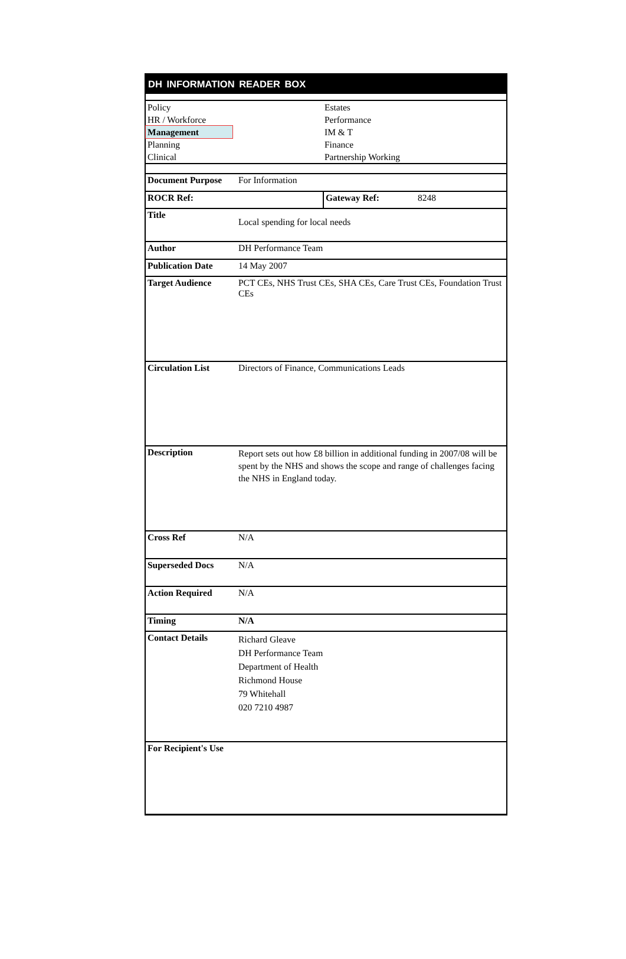DH INFORMATION READER BOX
| Policy | Estates |
| HR / Workforce | Performance |
| Management | IM & T |
| Planning | Finance |
| Clinical | Partnership Working |
| Document Purpose | For Information | | |
| ROCR Ref: | | Gateway Ref: | 8248 |
| Title | Local spending for local needs | | |
| Author | DH Performance Team | | |
| Publication Date | 14 May 2007 | | |
| Target Audience | PCT CEs, NHS Trust CEs, SHA CEs, Care Trust CEs, Foundation Trust CEs | | |
| Circulation List | Directors of Finance, Communications Leads | | |
| Description | Report sets out how £8 billion in additional funding in 2007/08 will be spent by the NHS and shows the scope and range of challenges facing the NHS in England today. | | |
| Cross Ref | N/A | | |
| Superseded Docs | N/A | | |
| Action Required | N/A | | |
| Timing | N/A | | |
| Contact Details | Richard Gleave DH Performance Team Department of Health Richmond House 79 Whitehall 020 7210 4987 | | |
| For Recipient's Use | | | |